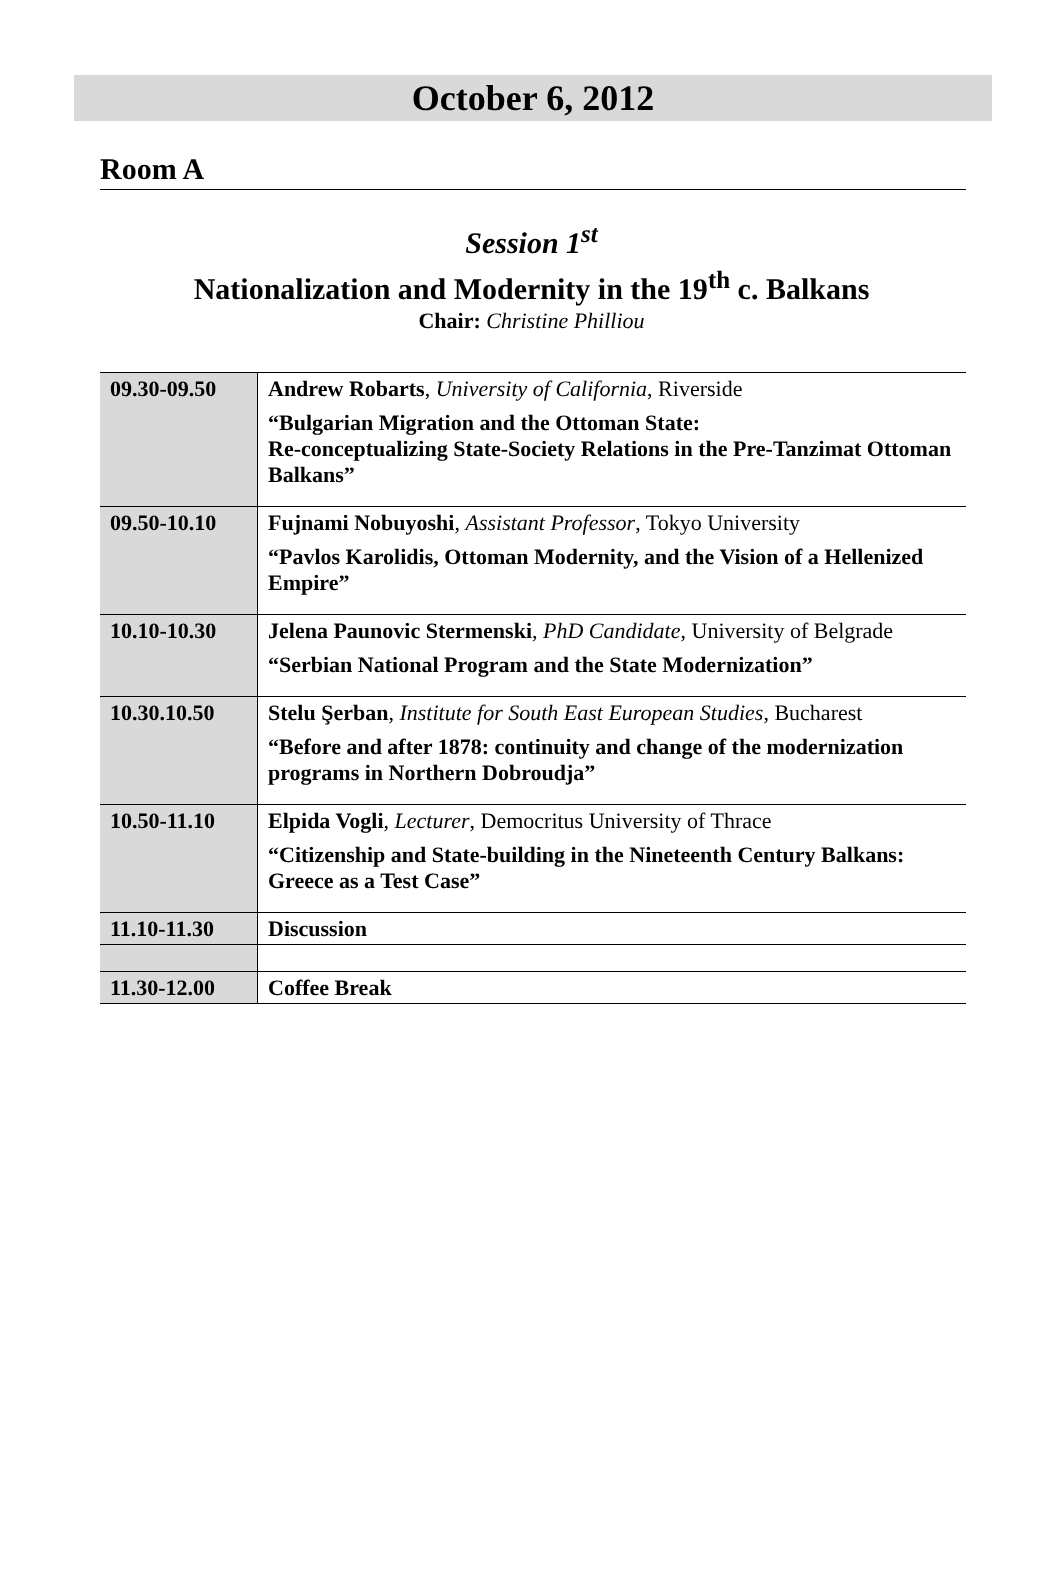October 6, 2012
Room A
Session 1<sup>st</sup>
Nationalization and Modernity in the 19<sup>th</sup> c. Balkans
Chair: Christine Philliou
| 09.30-09.50 | Andrew Robarts , University of California , Riverside “Bulgarian Migration and the Ottoman State: Re-conceptualizing State-Society Relations in the Pre-Tanzimat Ottoman Balkans” |
| 09.50-10.10 | Fujnami Nobuyoshi , Assistant Professor , Tokyo University “Pavlos Karolidis, Ottoman Modernity, and the Vision of a Hellenized Empire” |
| 10.10-10.30 | Jelena Paunovic Stermenski , PhD Candidate , University of Belgrade “Serbian National Program and the State Modernization” |
| 10.30.10.50 | Stelu Şerban , Institute for South East European Studies , Bucharest “Before and after 1878: continuity and change of the modernization programs in Northern Dobroudja” |
| 10.50-11.10 | Elpida Vogli , Lecturer , Democritus University of Thrace “Citizenship and State-building in the Nineteenth Century Balkans: Greece as a Test Case” |
| 11.10-11.30 | Discussion |
| 11.30-12.00 | Coffee Break |